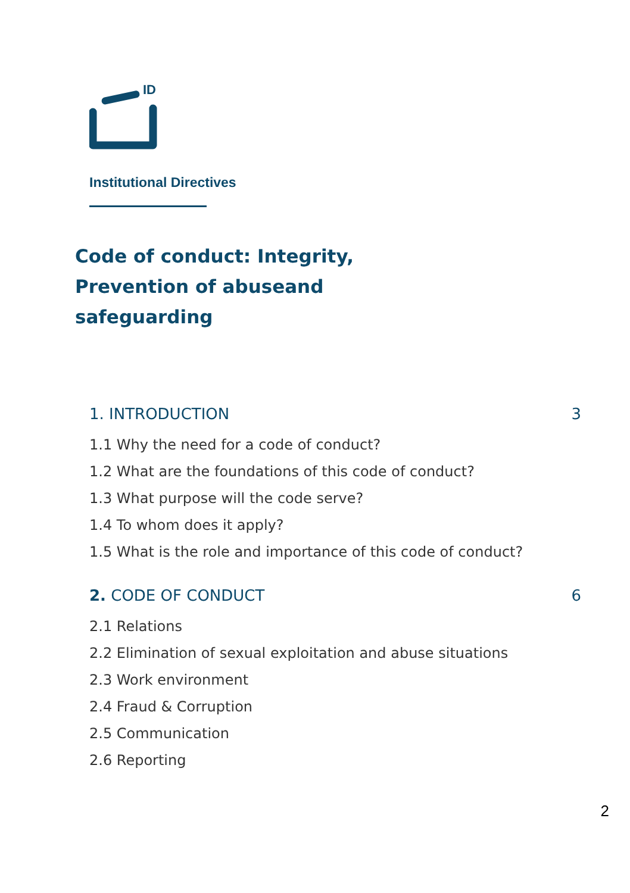ID
Institutional Directives
Code of conduct: Integrity, Prevention of abuseand safeguarding
1. INTRODUCTION 3
1.1 Why the need for a code of conduct?
1.2 What are the foundations of this code of conduct?
1.3 What purpose will the code serve?
1.4 To whom does it apply?
1.5 What is the role and importance of this code of conduct?
2. CODE OF CONDUCT 6
2.1 Relations
2.2 Elimination of sexual exploitation and abuse situations
2.3 Work environment
2.4 Fraud & Corruption
2.5 Communication
2.6 Reporting
2